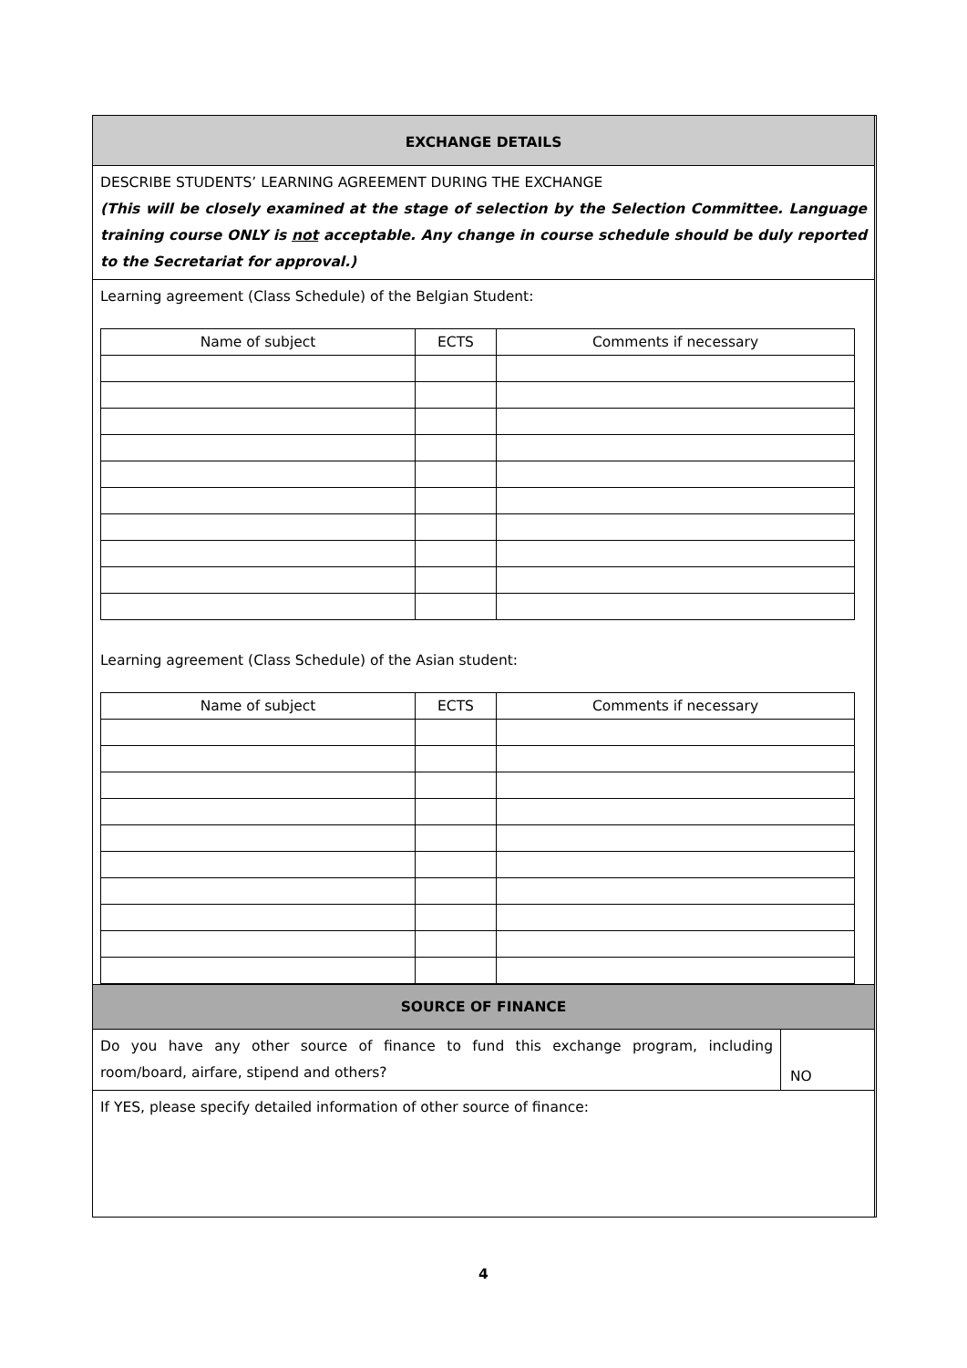EXCHANGE DETAILS
DESCRIBE STUDENTS’ LEARNING AGREEMENT DURING THE EXCHANGE
(This will be closely examined at the stage of selection by the Selection Committee. Language training course ONLY is not acceptable. Any change in course schedule should be duly reported to the Secretariat for approval.)
Learning agreement (Class Schedule) of the Belgian Student:
| Name of subject | ECTS | Comments if necessary |
Learning agreement (Class Schedule) of the Asian student:
| Name of subject | ECTS | Comments if necessary |
SOURCE OF FINANCE
Do you have any other source of finance to fund this exchange program, including room/board, airfare, stipend and others?
NO
If YES, please specify detailed information of other source of finance:
4